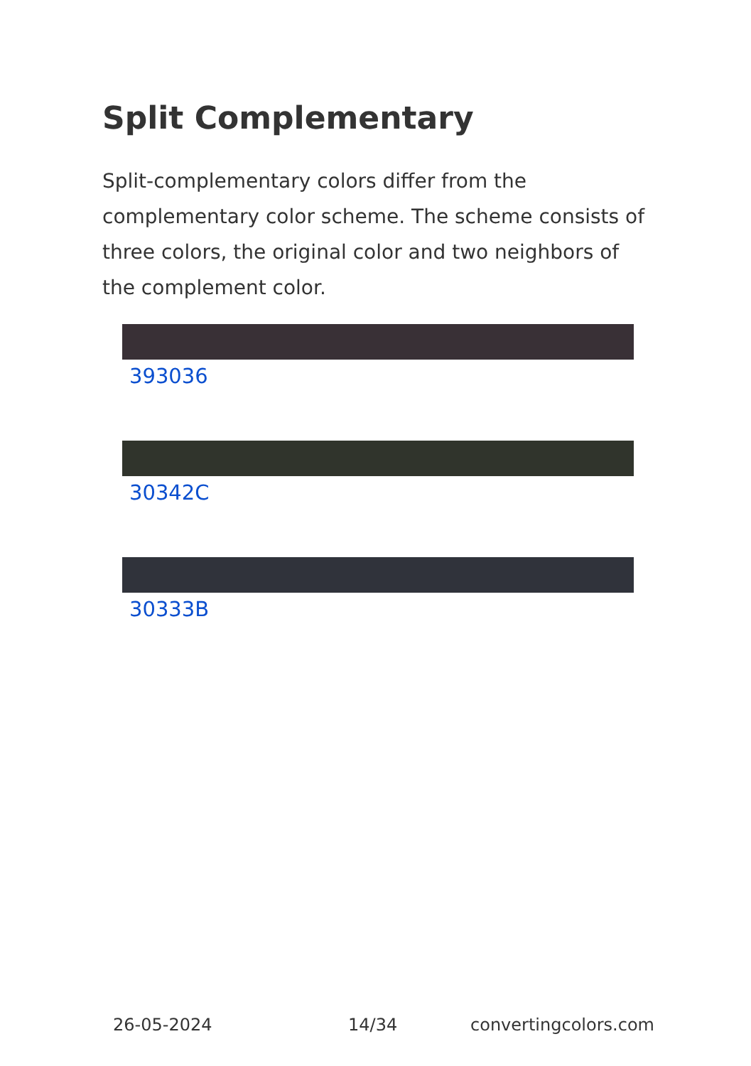Split Complementary
Split-complementary colors differ from the complementary color scheme. The scheme consists of three colors, the original color and two neighbors of the complement color.
393036
30342C
30333B
26-05-2024 14/34 convertingcolors.com